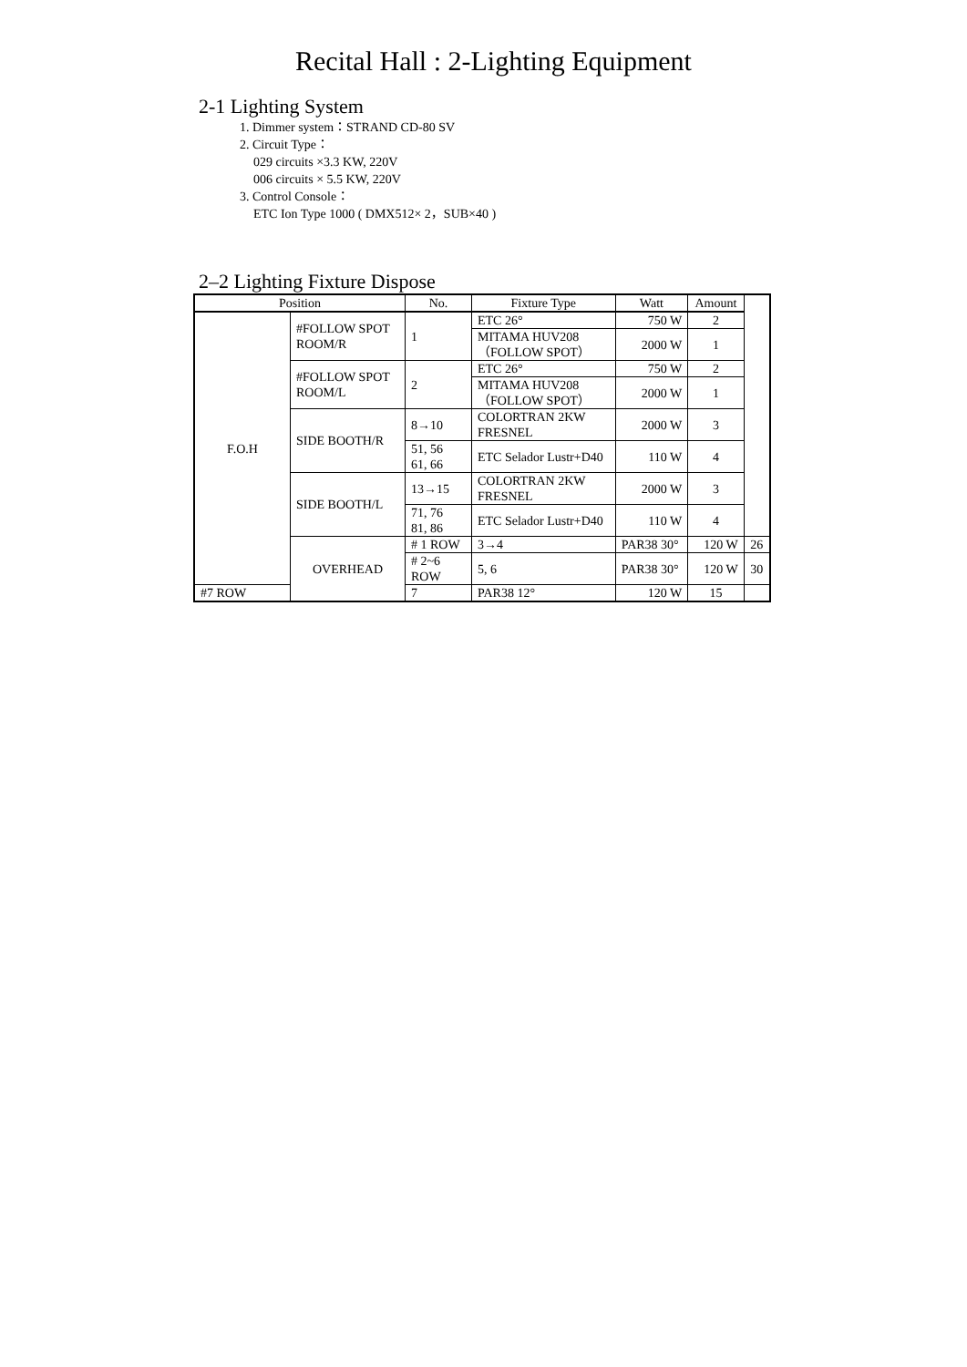Recital Hall : 2-Lighting Equipment
2-1 Lighting System
1. Dimmer system：STRAND CD-80 SV
2. Circuit Type：
029 circuits ×3.3 KW, 220V
006 circuits × 5.5 KW, 220V
3. Control Console：
ETC Ion Type 1000 ( DMX512× 2，SUB×40 )
2–2 Lighting Fixture Dispose
| Position | | No. | Fixture Type | Watt | Amount | |
| --- | --- | --- | --- | --- | --- | --- |
| F.O.H | #FOLLOW SPOT ROOM/R | 1 | ETC 26° | 750 W | 2 | |
| | | | MITAMA HUV208 （FOLLOW SPOT） | 2000 W | 1 | |
| | #FOLLOW SPOT ROOM/L | 2 | ETC 26° | 750 W | 2 | |
| | | | MITAMA HUV208 （FOLLOW SPOT） | 2000 W | 1 | |
| | SIDE BOOTH/R | 8→10 | COLORTRAN 2KW FRESNEL | 2000 W | 3 | |
| | | 51, 56 61, 66 | ETC Selador Lustr+D40 | 110 W | 4 | |
| | SIDE BOOTH/L | 13→15 | COLORTRAN 2KW FRESNEL | 2000 W | 3 | |
| | | 71, 76 81, 86 | ETC Selador Lustr+D40 | 110 W | 4 | |
| | OVERHEAD | # 1 ROW | 3→4 | PAR38 30° | 120 W | 26 |
| | | # 2~6 ROW | 5, 6 | PAR38 30° | 120 W | 30 |
| #7 ROW | | 7 | PAR38 12° | 120 W | 15 | |